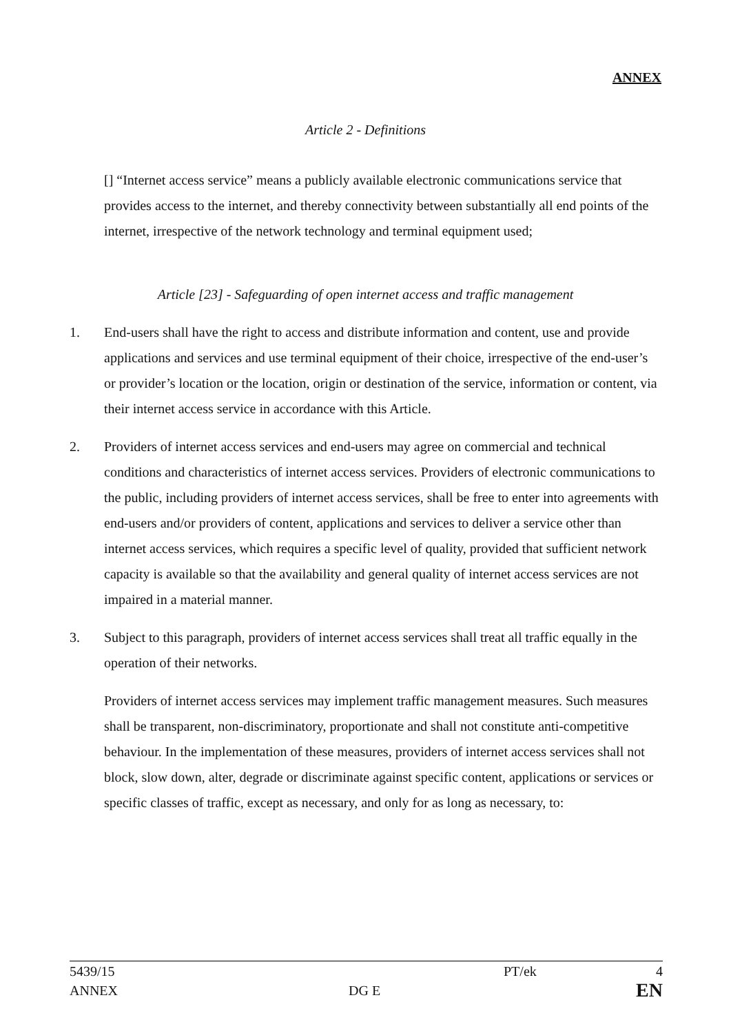ANNEX
Article 2 - Definitions
[] “Internet access service” means a publicly available electronic communications service that provides access to the internet, and thereby connectivity between substantially all end points of the internet, irrespective of the network technology and terminal equipment used;
Article [23] - Safeguarding of open internet access and traffic management
1. End-users shall have the right to access and distribute information and content, use and provide applications and services and use terminal equipment of their choice, irrespective of the end-user’s or provider’s location or the location, origin or destination of the service, information or content, via their internet access service in accordance with this Article.
2. Providers of internet access services and end-users may agree on commercial and technical conditions and characteristics of internet access services. Providers of electronic communications to the public, including providers of internet access services, shall be free to enter into agreements with end-users and/or providers of content, applications and services to deliver a service other than internet access services, which requires a specific level of quality, provided that sufficient network capacity is available so that the availability and general quality of internet access services are not impaired in a material manner.
3. Subject to this paragraph, providers of internet access services shall treat all traffic equally in the operation of their networks.
Providers of internet access services may implement traffic management measures. Such measures shall be transparent, non-discriminatory, proportionate and shall not constitute anti-competitive behaviour. In the implementation of these measures, providers of internet access services shall not block, slow down, alter, degrade or discriminate against specific content, applications or services or specific classes of traffic, except as necessary, and only for as long as necessary, to:
5439/15 PT/ek 4
ANNEX DG E EN